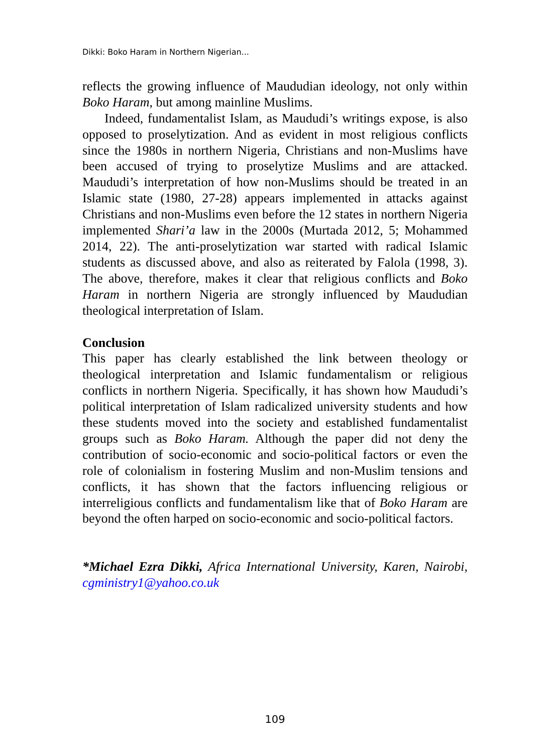Dikki: Boko Haram in Northern Nigerian...
reflects the growing influence of Maududian ideology, not only within Boko Haram, but among mainline Muslims.
Indeed, fundamentalist Islam, as Maududi’s writings expose, is also opposed to proselytization. And as evident in most religious conflicts since the 1980s in northern Nigeria, Christians and non-Muslims have been accused of trying to proselytize Muslims and are attacked. Maududi’s interpretation of how non-Muslims should be treated in an Islamic state (1980, 27-28) appears implemented in attacks against Christians and non-Muslims even before the 12 states in northern Nigeria implemented Shari’a law in the 2000s (Murtada 2012, 5; Mohammed 2014, 22). The anti-proselytization war started with radical Islamic students as discussed above, and also as reiterated by Falola (1998, 3). The above, therefore, makes it clear that religious conflicts and Boko Haram in northern Nigeria are strongly influenced by Maududian theological interpretation of Islam.
Conclusion
This paper has clearly established the link between theology or theological interpretation and Islamic fundamentalism or religious conflicts in northern Nigeria. Specifically, it has shown how Maududi’s political interpretation of Islam radicalized university students and how these students moved into the society and established fundamentalist groups such as Boko Haram. Although the paper did not deny the contribution of socio-economic and socio-political factors or even the role of colonialism in fostering Muslim and non-Muslim tensions and conflicts, it has shown that the factors influencing religious or interreligious conflicts and fundamentalism like that of Boko Haram are beyond the often harped on socio-economic and socio-political factors.
*Michael Ezra Dikki, Africa International University, Karen, Nairobi, cgministry1@yahoo.co.uk
109